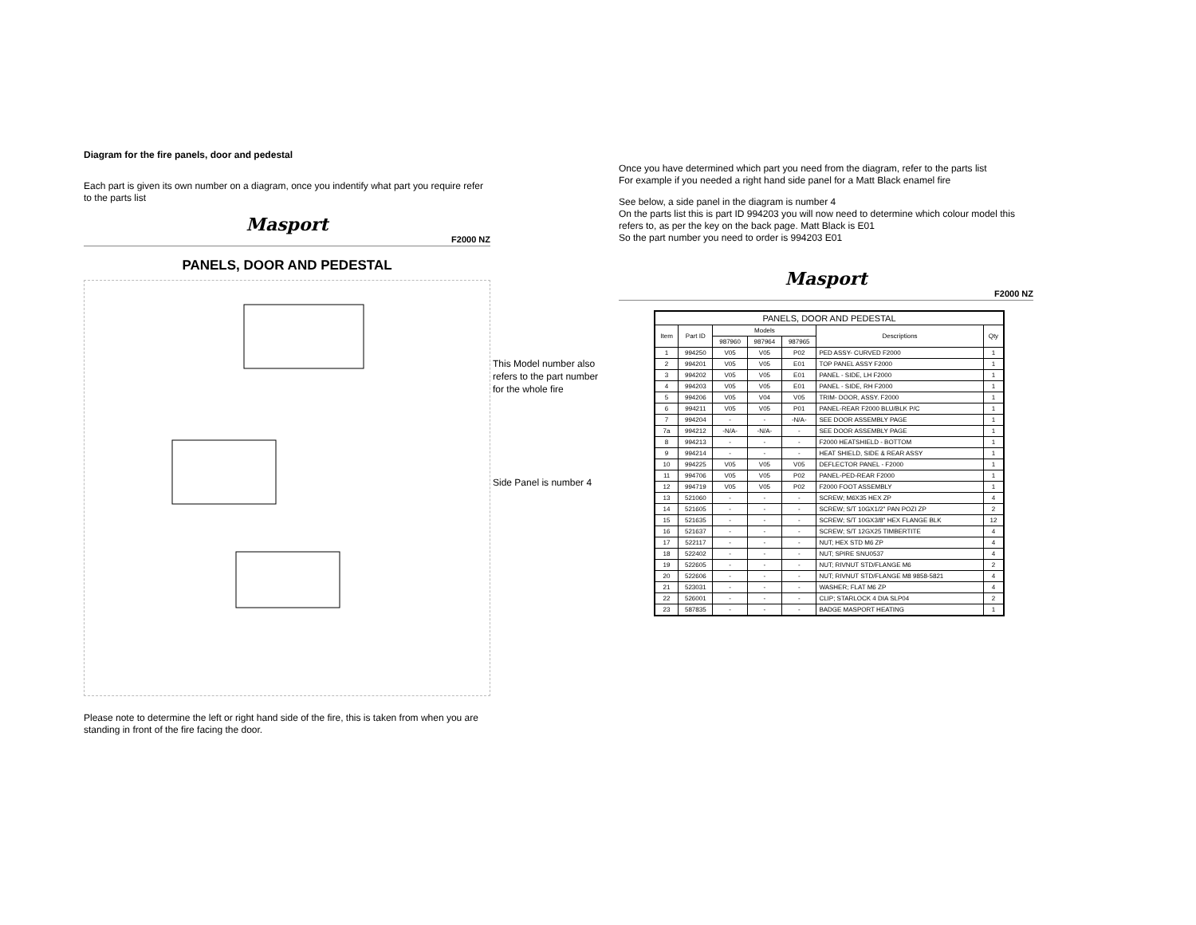Diagram for the fire panels, door and pedestal
Each part is given its own number on a diagram, once you indentify what part you require refer to the parts list
Masport
F2000 NZ
PANELS, DOOR AND PEDESTAL
Please note to determine the left or right hand side of the fire, this is taken from when you are standing in front of the fire facing the door.
This Model number also
refers to the part number
for the whole fire
Side Panel is number 4
Once you have determined which part you need from the diagram, refer to the parts list
For example if you needed a right hand side panel for a Matt Black enamel fire
See below, a side panel in the diagram is number 4
On the parts list this is part ID 994203 you will now need to determine which colour model this refers to, as per the key on the back page. Matt Black is E01
So the part number you need to order is 994203 E01
Masport
F2000 NZ
| PANELS, DOOR AND PEDESTAL | | | | | | |
| --- | --- | --- | --- | --- | --- | --- |
| Item | Part ID | Models | | | Descriptions | Qty |
| | | 987960 | 987964 | 987965 | | |
| 1 | 994250 | V05 | V05 | P02 | PED ASSY- CURVED F2000 | 1 |
| 2 | 994201 | V05 | V05 | E01 | TOP PANEL ASSY F2000 | 1 |
| 3 | 994202 | V05 | V05 | E01 | PANEL - SIDE, LH F2000 | 1 |
| 4 | 994203 | V05 | V05 | E01 | PANEL - SIDE, RH F2000 | 1 |
| 5 | 994206 | V05 | V04 | V05 | TRIM- DOOR, ASSY. F2000 | 1 |
| 6 | 994211 | V05 | V05 | P01 | PANEL-REAR F2000 BLU/BLK P/C | 1 |
| 7 | 994204 | - | - | -N/A- | SEE DOOR ASSEMBLY PAGE | 1 |
| 7a | 994212 | -N/A- | -N/A- | - | SEE DOOR ASSEMBLY PAGE | 1 |
| 8 | 994213 | - | - | - | F2000 HEATSHIELD - BOTTOM | 1 |
| 9 | 994214 | - | - | - | HEAT SHIELD, SIDE & REAR ASSY | 1 |
| 10 | 994225 | V05 | V05 | V05 | DEFLECTOR PANEL - F2000 | 1 |
| 11 | 994706 | V05 | V05 | P02 | PANEL-PED-REAR F2000 | 1 |
| 12 | 994719 | V05 | V05 | P02 | F2000 FOOT ASSEMBLY | 1 |
| 13 | 521060 | - | - | - | SCREW; M6X35 HEX ZP | 4 |
| 14 | 521605 | - | - | - | SCREW; S/T 10GX1/2" PAN POZI ZP | 2 |
| 15 | 521635 | - | - | - | SCREW; S/T 10GX3/8" HEX FLANGE BLK | 12 |
| 16 | 521637 | - | - | - | SCREW; S/T 12GX25 TIMBERTITE | 4 |
| 17 | 522117 | - | - | - | NUT; HEX STD M6 ZP | 4 |
| 18 | 522402 | - | - | - | NUT; SPIRE SNU0537 | 4 |
| 19 | 522605 | - | - | - | NUT; RIVNUT STD/FLANGE M6 | 2 |
| 20 | 522606 | - | - | - | NUT; RIVNUT STD/FLANGE M8 9858-5821 | 4 |
| 21 | 523031 | - | - | - | WASHER; FLAT M6 ZP | 4 |
| 22 | 526001 | - | - | - | CLIP; STARLOCK 4 DIA SLP04 | 2 |
| 23 | 587835 | - | - | - | BADGE MASPORT HEATING | 1 |